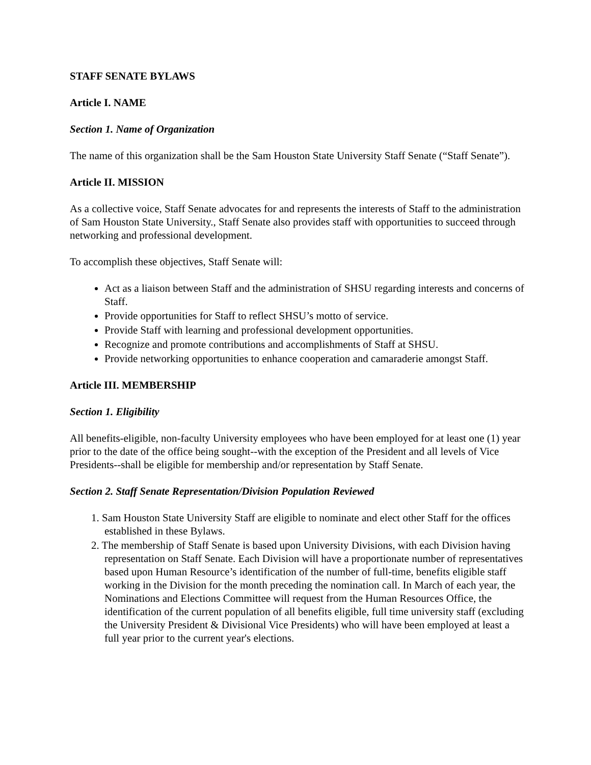STAFF SENATE BYLAWS
Article I. NAME
Section 1. Name of Organization
The name of this organization shall be the Sam Houston State University Staff Senate (“Staff Senate”).
Article II. MISSION
As a collective voice, Staff Senate advocates for and represents the interests of Staff to the administration of Sam Houston State University., Staff Senate also provides staff with opportunities to succeed through networking and professional development.
To accomplish these objectives, Staff Senate will:
Act as a liaison between Staff and the administration of SHSU regarding interests and concerns of Staff.
Provide opportunities for Staff to reflect SHSU’s motto of service.
Provide Staff with learning and professional development opportunities.
Recognize and promote contributions and accomplishments of Staff at SHSU.
Provide networking opportunities to enhance cooperation and camaraderie amongst Staff.
Article III. MEMBERSHIP
Section 1. Eligibility
All benefits-eligible, non-faculty University employees who have been employed for at least one (1) year prior to the date of the office being sought--with the exception of the President and all levels of Vice Presidents--shall be eligible for membership and/or representation by Staff Senate.
Section 2. Staff Senate Representation/Division Population Reviewed
1. Sam Houston State University Staff are eligible to nominate and elect other Staff for the offices established in these Bylaws.
2. The membership of Staff Senate is based upon University Divisions, with each Division having representation on Staff Senate. Each Division will have a proportionate number of representatives based upon Human Resource’s identification of the number of full-time, benefits eligible staff working in the Division for the month preceding the nomination call. In March of each year, the Nominations and Elections Committee will request from the Human Resources Office, the identification of the current population of all benefits eligible, full time university staff (excluding the University President & Divisional Vice Presidents) who will have been employed at least a full year prior to the current year's elections.